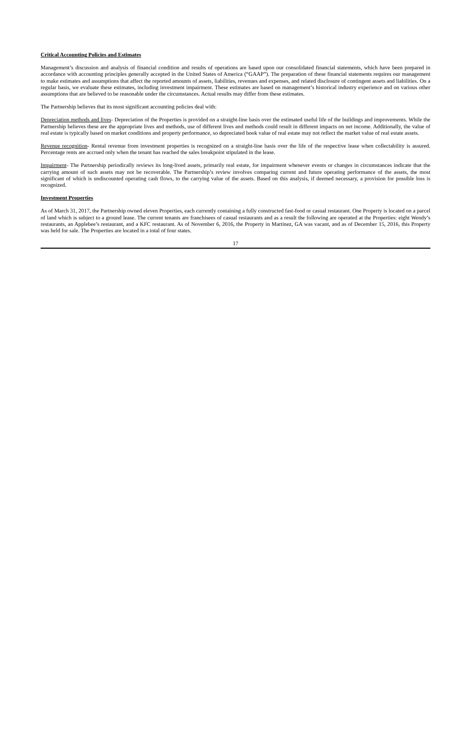Critical Accounting Policies and Estimates
Management’s discussion and analysis of financial condition and results of operations are based upon our consolidated financial statements, which have been prepared in accordance with accounting principles generally accepted in the United States of America (“GAAP”). The preparation of these financial statements requires our management to make estimates and assumptions that affect the reported amounts of assets, liabilities, revenues and expenses, and related disclosure of contingent assets and liabilities. On a regular basis, we evaluate these estimates, including investment impairment. These estimates are based on management’s historical industry experience and on various other assumptions that are believed to be reasonable under the circumstances. Actual results may differ from these estimates.
The Partnership believes that its most significant accounting policies deal with:
Depreciation methods and lives- Depreciation of the Properties is provided on a straight-line basis over the estimated useful life of the buildings and improvements. While the Partnership believes these are the appropriate lives and methods, use of different lives and methods could result in different impacts on net income. Additionally, the value of real estate is typically based on market conditions and property performance, so depreciated book value of real estate may not reflect the market value of real estate assets.
Revenue recognition- Rental revenue from investment properties is recognized on a straight-line basis over the life of the respective lease when collectability is assured. Percentage rents are accrued only when the tenant has reached the sales breakpoint stipulated in the lease.
Impairment- The Partnership periodically reviews its long-lived assets, primarily real estate, for impairment whenever events or changes in circumstances indicate that the carrying amount of such assets may not be recoverable. The Partnership’s review involves comparing current and future operating performance of the assets, the most significant of which is undiscounted operating cash flows, to the carrying value of the assets. Based on this analysis, if deemed necessary, a provision for possible loss is recognized.
Investment Properties
As of March 31, 2017, the Partnership owned eleven Properties, each currently containing a fully constructed fast-food or casual restaurant. One Property is located on a parcel of land which is subject to a ground lease. The current tenants are franchisees of casual restaurants and as a result the following are operated at the Properties: eight Wendy’s restaurants, an Applebee’s restaurant, and a KFC restaurant. As of November 6, 2016, the Property in Martinez, GA was vacant, and as of December 15, 2016, this Property was held for sale. The Properties are located in a total of four states.
17